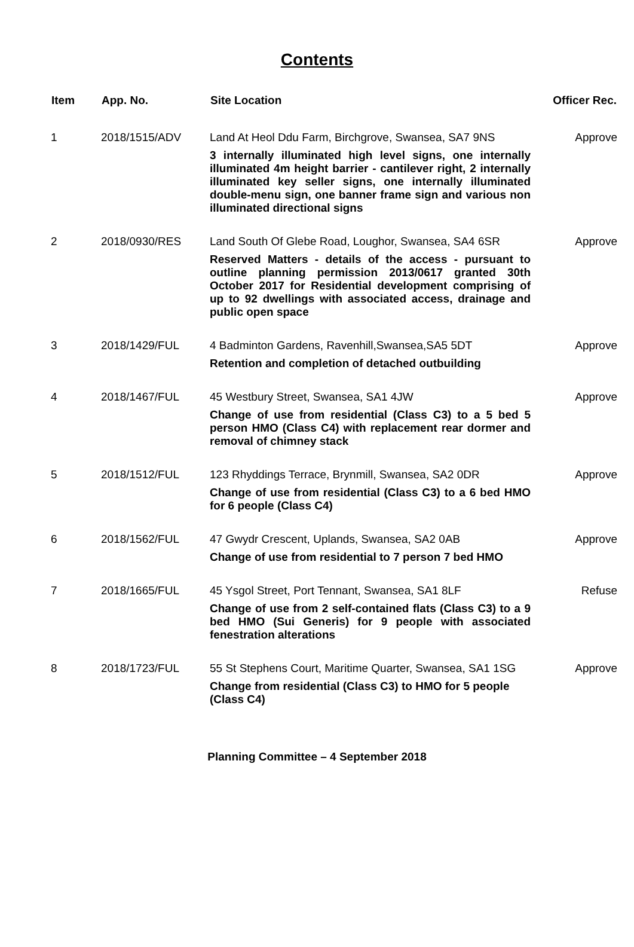Contents
| Item | App. No. | Site Location | Officer Rec. |
| --- | --- | --- | --- |
| 1 | 2018/1515/ADV | Land At Heol Ddu Farm, Birchgrove, Swansea, SA7 9NS 3 internally illuminated high level signs, one internally illuminated 4m height barrier - cantilever right, 2 internally illuminated key seller signs, one internally illuminated double-menu sign, one banner frame sign and various non illuminated directional signs | Approve |
| 2 | 2018/0930/RES | Land South Of Glebe Road, Loughor, Swansea, SA4 6SR Reserved Matters - details of the access - pursuant to outline planning permission 2013/0617 granted 30th October 2017 for Residential development comprising of up to 92 dwellings with associated access, drainage and public open space | Approve |
| 3 | 2018/1429/FUL | 4 Badminton Gardens, Ravenhill,Swansea,SA5 5DT Retention and completion of detached outbuilding | Approve |
| 4 | 2018/1467/FUL | 45 Westbury Street, Swansea, SA1 4JW Change of use from residential (Class C3) to a 5 bed 5 person HMO (Class C4) with replacement rear dormer and removal of chimney stack | Approve |
| 5 | 2018/1512/FUL | 123 Rhyddings Terrace, Brynmill, Swansea, SA2 0DR Change of use from residential (Class C3) to a 6 bed HMO for 6 people (Class C4) | Approve |
| 6 | 2018/1562/FUL | 47 Gwydr Crescent, Uplands, Swansea, SA2 0AB Change of use from residential to 7 person 7 bed HMO | Approve |
| 7 | 2018/1665/FUL | 45 Ysgol Street, Port Tennant, Swansea, SA1 8LF Change of use from 2 self-contained flats (Class C3) to a 9 bed HMO (Sui Generis) for 9 people with associated fenestration alterations | Refuse |
| 8 | 2018/1723/FUL | 55 St Stephens Court, Maritime Quarter, Swansea, SA1 1SG Change from residential (Class C3) to HMO for 5 people (Class C4) | Approve |
Planning Committee – 4 September 2018